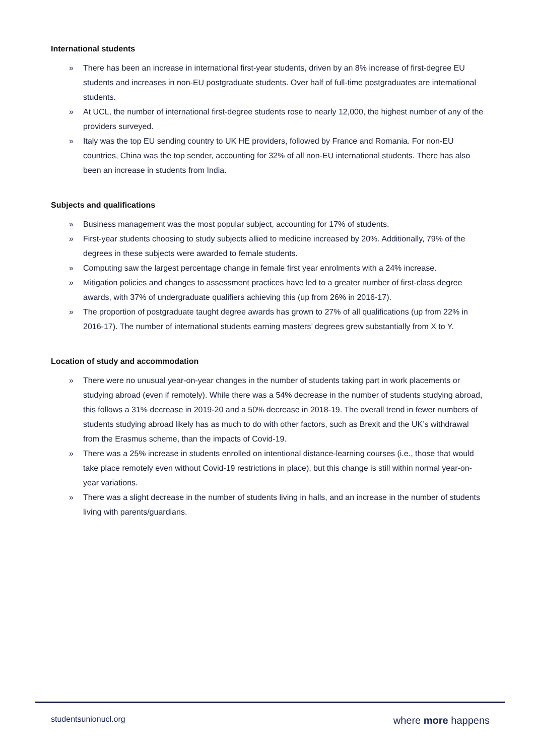International students
» There has been an increase in international first-year students, driven by an 8% increase of first-degree EU students and increases in non-EU postgraduate students. Over half of full-time postgraduates are international students.
» At UCL, the number of international first-degree students rose to nearly 12,000, the highest number of any of the providers surveyed.
» Italy was the top EU sending country to UK HE providers, followed by France and Romania. For non-EU countries, China was the top sender, accounting for 32% of all non-EU international students. There has also been an increase in students from India.
Subjects and qualifications
» Business management was the most popular subject, accounting for 17% of students.
» First-year students choosing to study subjects allied to medicine increased by 20%. Additionally, 79% of the degrees in these subjects were awarded to female students.
» Computing saw the largest percentage change in female first year enrolments with a 24% increase.
» Mitigation policies and changes to assessment practices have led to a greater number of first-class degree awards, with 37% of undergraduate qualifiers achieving this (up from 26% in 2016-17).
» The proportion of postgraduate taught degree awards has grown to 27% of all qualifications (up from 22% in 2016-17). The number of international students earning masters’ degrees grew substantially from X to Y.
Location of study and accommodation
» There were no unusual year-on-year changes in the number of students taking part in work placements or studying abroad (even if remotely). While there was a 54% decrease in the number of students studying abroad, this follows a 31% decrease in 2019-20 and a 50% decrease in 2018-19. The overall trend in fewer numbers of students studying abroad likely has as much to do with other factors, such as Brexit and the UK’s withdrawal from the Erasmus scheme, than the impacts of Covid-19.
» There was a 25% increase in students enrolled on intentional distance-learning courses (i.e., those that would take place remotely even without Covid-19 restrictions in place), but this change is still within normal year-on-year variations.
» There was a slight decrease in the number of students living in halls, and an increase in the number of students living with parents/guardians.
studentsunionucl.org where more happens